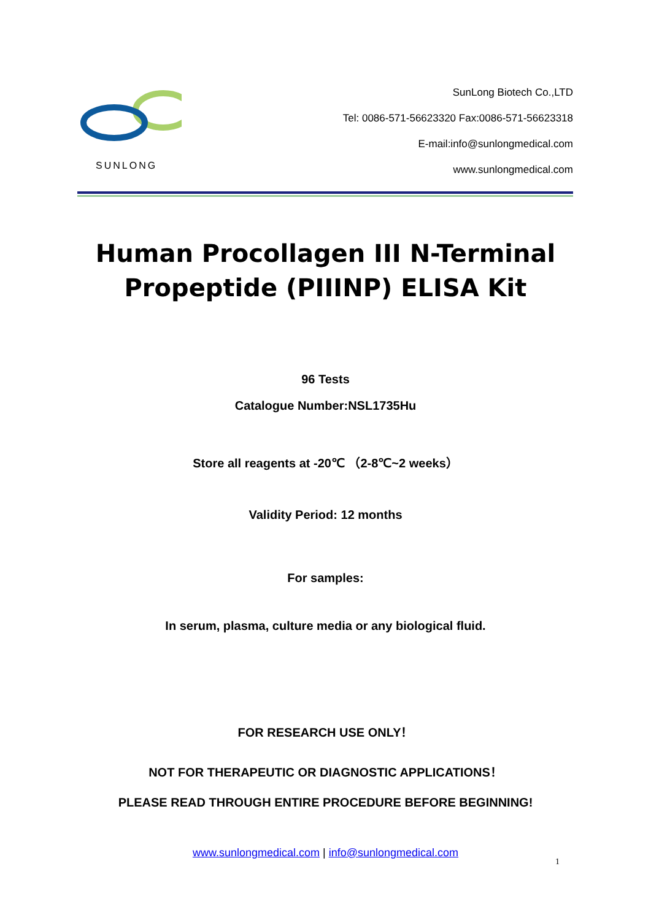SUNLONG
SunLong Biotech Co.,LTD
Tel: 0086-571-56623320 Fax:0086-571-56623318
E-mail:info@sunlongmedical.com
www.sunlongmedical.com
Human Procollagen III N-Terminal
Propeptide (PIIINP) ELISA Kit
96 Tests
Catalogue Number:NSL1735Hu
Store all reagents at -20℃ （2-8℃~2 weeks）
Validity Period: 12 months
For samples:
In serum, plasma, culture media or any biological fluid.
FOR RESEARCH USE ONLY！
NOT FOR THERAPEUTIC OR DIAGNOSTIC APPLICATIONS！
PLEASE READ THROUGH ENTIRE PROCEDURE BEFORE BEGINNING!
www.sunlongmedical.com | info@sunlongmedical.com
1